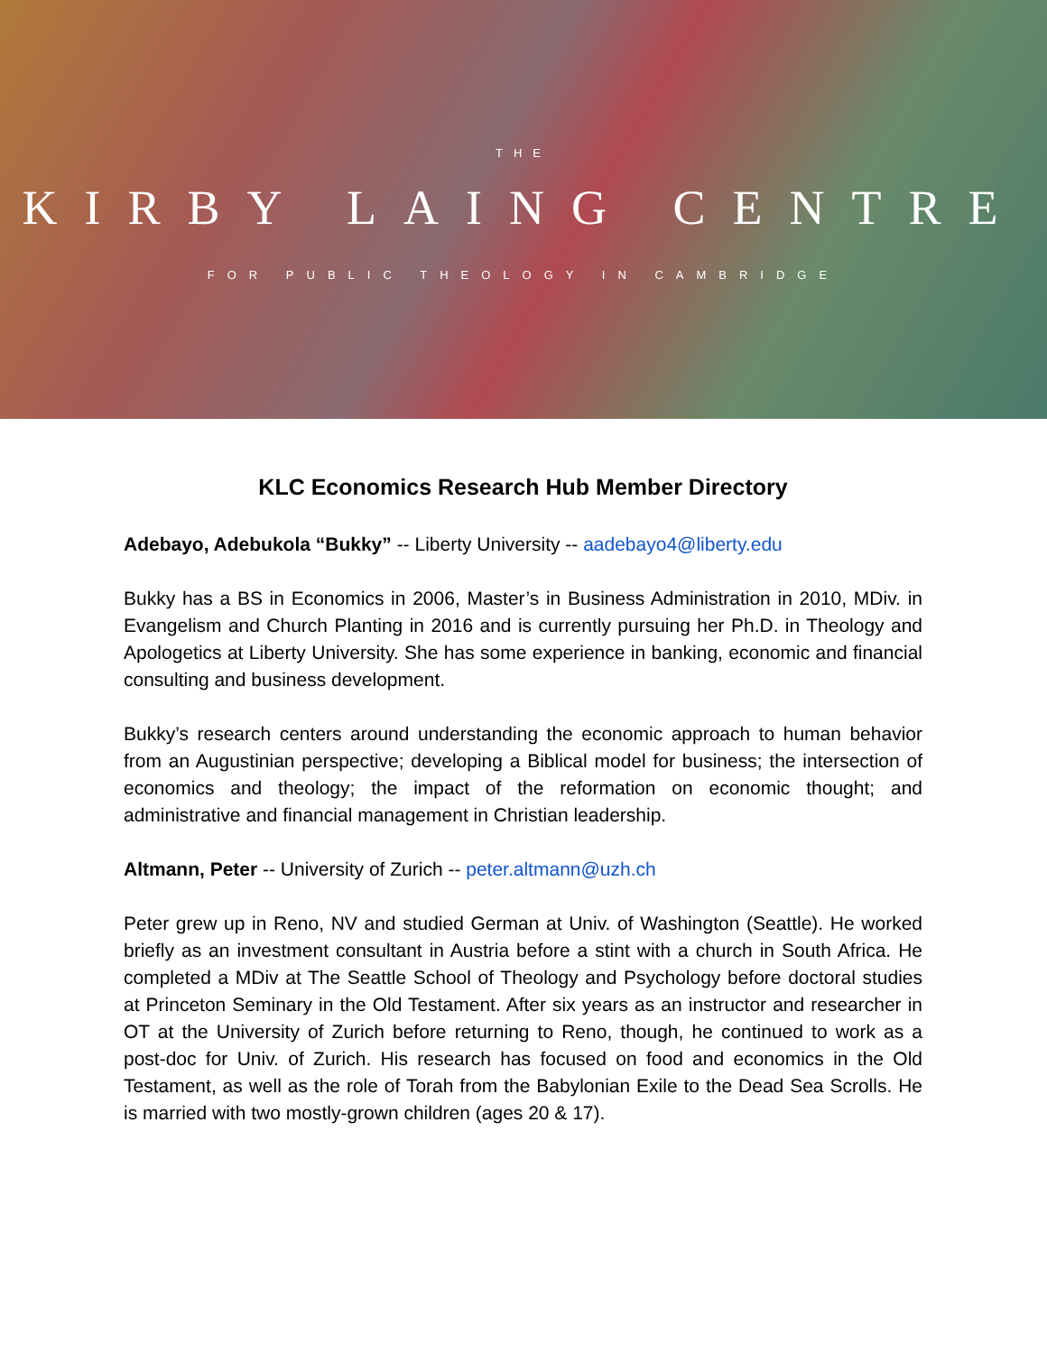THE
KIRBY LAING CENTRE
FOR PUBLIC THEOLOGY IN CAMBRIDGE
KLC Economics Research Hub Member Directory
Adebayo, Adebukola “Bukky” -- Liberty University -- aadebayo4@liberty.edu
Bukky has a BS in Economics in 2006, Master’s in Business Administration in 2010, MDiv. in Evangelism and Church Planting in 2016 and is currently pursuing her Ph.D. in Theology and Apologetics at Liberty University. She has some experience in banking, economic and financial consulting and business development.
Bukky’s research centers around understanding the economic approach to human behavior from an Augustinian perspective; developing a Biblical model for business; the intersection of economics and theology; the impact of the reformation on economic thought; and administrative and financial management in Christian leadership.
Altmann, Peter -- University of Zurich -- peter.altmann@uzh.ch
Peter grew up in Reno, NV and studied German at Univ. of Washington (Seattle). He worked briefly as an investment consultant in Austria before a stint with a church in South Africa. He completed a MDiv at The Seattle School of Theology and Psychology before doctoral studies at Princeton Seminary in the Old Testament. After six years as an instructor and researcher in OT at the University of Zurich before returning to Reno, though, he continued to work as a post-doc for Univ. of Zurich. His research has focused on food and economics in the Old Testament, as well as the role of Torah from the Babylonian Exile to the Dead Sea Scrolls. He is married with two mostly-grown children (ages 20 & 17).